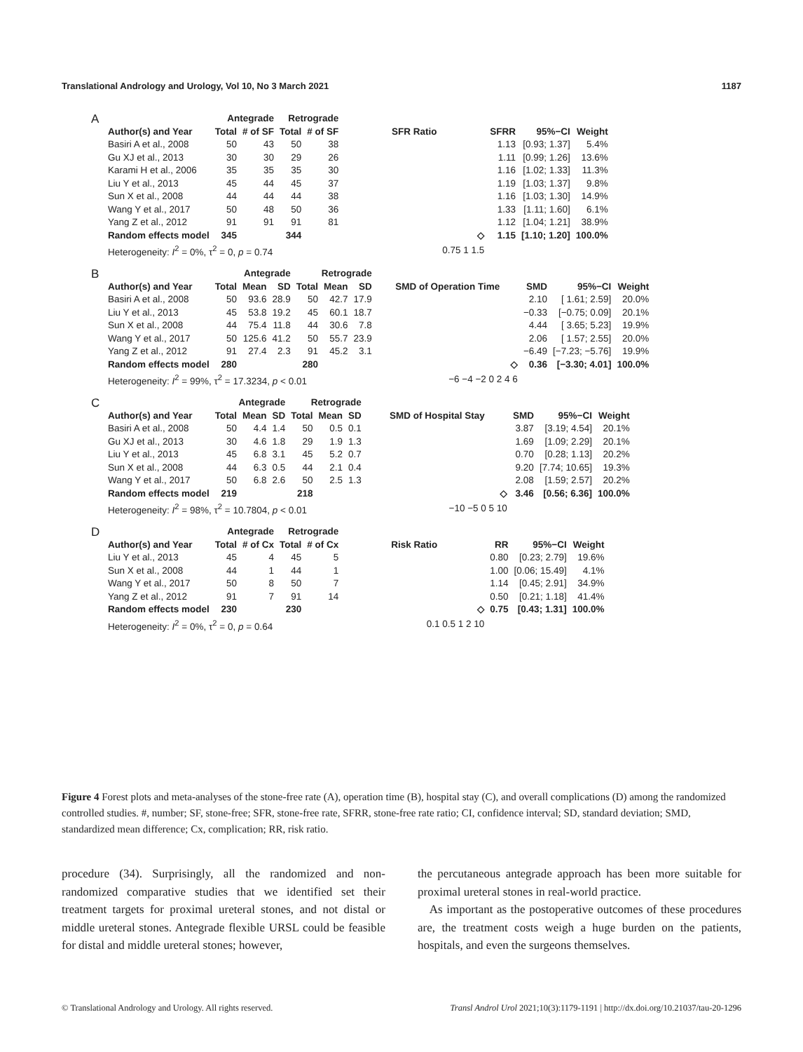Translational Andrology and Urology, Vol 10, No 3 March 2021 1187
A
| | Antegrade | | Retrograde | | | | | |
| --- | --- | --- | --- | --- | --- | --- | --- | --- |
| Author(s) and Year | Total | # of SF | Total | # of SF | SFR Ratio | SFRR | 95%−CI | Weight |
| Basiri A et al., 2008 | 50 | 43 | 50 | 38 | | 1.13 | [0.93; 1.37] | 5.4% |
| Gu XJ et al., 2013 | 30 | 30 | 29 | 26 | | 1.11 | [0.99; 1.26] | 13.6% |
| Karami H et al., 2006 | 35 | 35 | 35 | 30 | | 1.16 | [1.02; 1.33] | 11.3% |
| Liu Y et al., 2013 | 45 | 44 | 45 | 37 | | 1.19 | [1.03; 1.37] | 9.8% |
| Sun X et al., 2008 | 44 | 44 | 44 | 38 | | 1.16 | [1.03; 1.30] | 14.9% |
| Wang Y et al., 2017 | 50 | 48 | 50 | 36 | | 1.33 | [1.11; 1.60] | 6.1% |
| Yang Z et al., 2012 | 91 | 91 | 91 | 81 | | 1.12 | [1.04; 1.21] | 38.9% |
| Random effects model | 345 | | 344 | | ◇ | 1.15 | [1.10; 1.20] | 100.0% |
| Heterogeneity: I<sup>2</sup> = 0%, τ<sup>2</sup> = 0, p = 0.74 | | | | | 0.75 1 1.5 | | | |
B
| | Antegrade | | | Retrograde | | | | | | |
| --- | --- | --- | --- | --- | --- | --- | --- | --- | --- | --- |
| Author(s) and Year | Total | Mean | SD | Total | Mean | SD | SMD of Operation Time | SMD | 95%−CI | Weight |
| Basiri A et al., 2008 | 50 | 93.6 | 28.9 | 50 | 42.7 | 17.9 | | 2.10 | [ 1.61; 2.59] | 20.0% |
| Liu Y et al., 2013 | 45 | 53.8 | 19.2 | 45 | 60.1 | 18.7 | | −0.33 | [−0.75; 0.09] | 20.1% |
| Sun X et al., 2008 | 44 | 75.4 | 11.8 | 44 | 30.6 | 7.8 | | 4.44 | [ 3.65; 5.23] | 19.9% |
| Wang Y et al., 2017 | 50 | 125.6 | 41.2 | 50 | 55.7 | 23.9 | | 2.06 | [ 1.57; 2.55] | 20.0% |
| Yang Z et al., 2012 | 91 | 27.4 | 2.3 | 91 | 45.2 | 3.1 | | −6.49 | [−7.23; −5.76] | 19.9% |
| Random effects model | 280 | | | 280 | | | ◇ | 0.36 | [−3.30; 4.01] | 100.0% |
| Heterogeneity: I<sup>2</sup> = 99%, τ<sup>2</sup> = 17.3234, p < 0.01 | | | | | | | −6 −4 −2 0 2 4 6 | | | |
C
| | Antegrade | | | Retrograde | | | | | | |
| --- | --- | --- | --- | --- | --- | --- | --- | --- | --- | --- |
| Author(s) and Year | Total | Mean | SD | Total | Mean | SD | SMD of Hospital Stay | SMD | 95%−CI | Weight |
| Basiri A et al., 2008 | 50 | 4.4 | 1.4 | 50 | 0.5 | 0.1 | | 3.87 | [3.19; 4.54] | 20.1% |
| Gu XJ et al., 2013 | 30 | 4.6 | 1.8 | 29 | 1.9 | 1.3 | | 1.69 | [1.09; 2.29] | 20.1% |
| Liu Y et al., 2013 | 45 | 6.8 | 3.1 | 45 | 5.2 | 0.7 | | 0.70 | [0.28; 1.13] | 20.2% |
| Sun X et al., 2008 | 44 | 6.3 | 0.5 | 44 | 2.1 | 0.4 | | 9.20 | [7.74; 10.65] | 19.3% |
| Wang Y et al., 2017 | 50 | 6.8 | 2.6 | 50 | 2.5 | 1.3 | | 2.08 | [1.59; 2.57] | 20.2% |
| Random effects model | 219 | | | 218 | | | ◇ | 3.46 | [0.56; 6.36] | 100.0% |
| Heterogeneity: I<sup>2</sup> = 98%, τ<sup>2</sup> = 10.7804, p < 0.01 | | | | | | | −10 −5 0 5 10 | | | |
D
| | Antegrade | | Retrograde | | | | | |
| --- | --- | --- | --- | --- | --- | --- | --- | --- |
| Author(s) and Year | Total | # of Cx | Total | # of Cx | Risk Ratio | RR | 95%−CI | Weight |
| Liu Y et al., 2013 | 45 | 4 | 45 | 5 | | 0.80 | [0.23; 2.79] | 19.6% |
| Sun X et al., 2008 | 44 | 1 | 44 | 1 | | 1.00 | [0.06; 15.49] | 4.1% |
| Wang Y et al., 2017 | 50 | 8 | 50 | 7 | | 1.14 | [0.45; 2.91] | 34.9% |
| Yang Z et al., 2012 | 91 | 7 | 91 | 14 | | 0.50 | [0.21; 1.18] | 41.4% |
| Random effects model | 230 | | 230 | | ◇ | 0.75 | [0.43; 1.31] | 100.0% |
| Heterogeneity: I<sup>2</sup> = 0%, τ<sup>2</sup> = 0, p = 0.64 | | | | | 0.1 0.5 1 2 10 | | | |
Figure 4 Forest plots and meta-analyses of the stone-free rate (A), operation time (B), hospital stay (C), and overall complications (D) among the randomized controlled studies. #, number; SF, stone-free; SFR, stone-free rate, SFRR, stone-free rate ratio; CI, confidence interval; SD, standard deviation; SMD, standardized mean difference; Cx, complication; RR, risk ratio.
procedure (34). Surprisingly, all the randomized and non-randomized comparative studies that we identified set their treatment targets for proximal ureteral stones, and not distal or middle ureteral stones. Antegrade flexible URSL could be feasible for distal and middle ureteral stones; however,
the percutaneous antegrade approach has been more suitable for proximal ureteral stones in real-world practice.
As important as the postoperative outcomes of these procedures are, the treatment costs weigh a huge burden on the patients, hospitals, and even the surgeons themselves.
© Translational Andrology and Urology. All rights reserved. Transl Androl Urol 2021;10(3):1179-1191 | http://dx.doi.org/10.21037/tau-20-1296